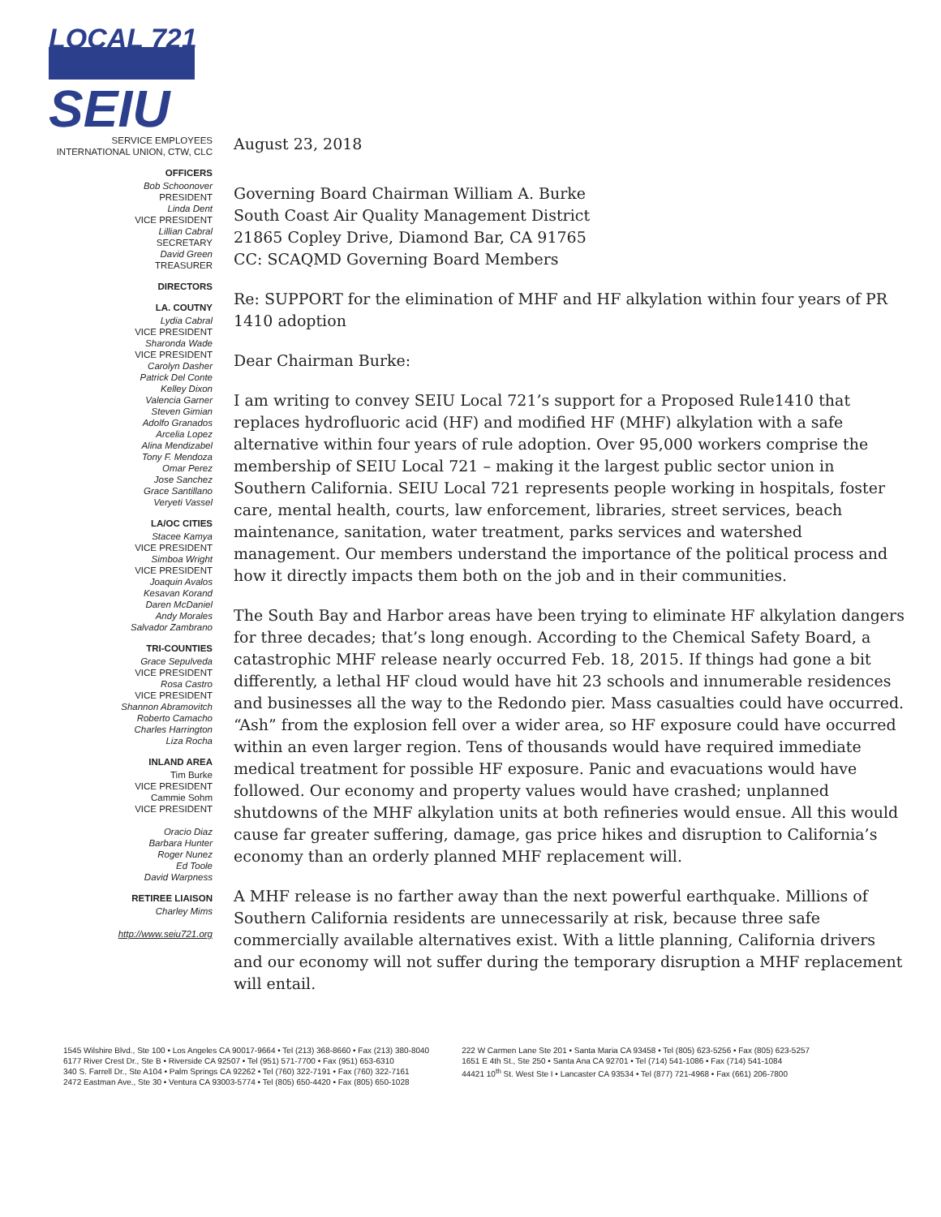LOCAL 721
SEIU
SERVICE EMPLOYEES
INTERNATIONAL UNION, CTW, CLC
OFFICERS
Bob Schoonover
PRESIDENT
Linda Dent
VICE PRESIDENT
Lillian Cabral
SECRETARY
David Green
TREASURER
DIRECTORS
LA. COUTNY
Lydia Cabral
VICE PRESIDENT
Sharonda Wade
VICE PRESIDENT
Carolyn Dasher
Patrick Del Conte
Kelley Dixon
Valencia Garner
Steven Gimian
Adolfo Granados
Arcelia Lopez
Alina Mendizabel
Tony F. Mendoza
Omar Perez
Jose Sanchez
Grace Santillano
Veryeti Vassel
LA/OC CITIES
Stacee Kamya
VICE PRESIDENT
Simboa Wright
VICE PRESIDENT
Joaquin Avalos
Kesavan Korand
Daren McDaniel
Andy Morales
Salvador Zambrano
TRI-COUNTIES
Grace Sepulveda
VICE PRESIDENT
Rosa Castro
VICE PRESIDENT
Shannon Abramovitch
Roberto Camacho
Charles Harrington
Liza Rocha
INLAND AREA
Tim Burke
VICE PRESIDENT
Cammie Sohm
VICE PRESIDENT
Oracio Diaz
Barbara Hunter
Roger Nunez
Ed Toole
David Warpness
RETIREE LIAISON
Charley Mims
http://www.seiu721.org
August 23, 2018
Governing Board Chairman William A. Burke
South Coast Air Quality Management District
21865 Copley Drive, Diamond Bar, CA 91765
CC: SCAQMD Governing Board Members
Re: SUPPORT for the elimination of MHF and HF alkylation within four years of PR 1410 adoption
Dear Chairman Burke:
I am writing to convey SEIU Local 721’s support for a Proposed Rule1410 that replaces hydrofluoric acid (HF) and modified HF (MHF) alkylation with a safe alternative within four years of rule adoption. Over 95,000 workers comprise the membership of SEIU Local 721 – making it the largest public sector union in Southern California. SEIU Local 721 represents people working in hospitals, foster care, mental health, courts, law enforcement, libraries, street services, beach maintenance, sanitation, water treatment, parks services and watershed management. Our members understand the importance of the political process and how it directly impacts them both on the job and in their communities.
The South Bay and Harbor areas have been trying to eliminate HF alkylation dangers for three decades; that’s long enough. According to the Chemical Safety Board, a catastrophic MHF release nearly occurred Feb. 18, 2015. If things had gone a bit differently, a lethal HF cloud would have hit 23 schools and innumerable residences and businesses all the way to the Redondo pier. Mass casualties could have occurred. “Ash” from the explosion fell over a wider area, so HF exposure could have occurred within an even larger region. Tens of thousands would have required immediate medical treatment for possible HF exposure. Panic and evacuations would have followed. Our economy and property values would have crashed; unplanned shutdowns of the MHF alkylation units at both refineries would ensue. All this would cause far greater suffering, damage, gas price hikes and disruption to California’s economy than an orderly planned MHF replacement will.
A MHF release is no farther away than the next powerful earthquake. Millions of Southern California residents are unnecessarily at risk, because three safe commercially available alternatives exist. With a little planning, California drivers and our economy will not suffer during the temporary disruption a MHF replacement will entail.
1545 Wilshire Blvd., Ste 100 • Los Angeles CA 90017-9664 • Tel (213) 368-8660 • Fax (213) 380-8040
6177 River Crest Dr., Ste B • Riverside CA 92507 • Tel (951) 571-7700 • Fax (951) 653-6310
340 S. Farrell Dr., Ste A104 • Palm Springs CA 92262 • Tel (760) 322-7191 • Fax (760) 322-7161
2472 Eastman Ave., Ste 30 • Ventura CA 93003-5774 • Tel (805) 650-4420 • Fax (805) 650-1028
222 W Carmen Lane Ste 201 • Santa Maria CA 93458 • Tel (805) 623-5256 • Fax (805) 623-5257
1651 E 4th St., Ste 250 • Santa Ana CA 92701 • Tel (714) 541-1086 • Fax (714) 541-1084
44421 10<sup>th</sup> St. West Ste I • Lancaster CA 93534 • Tel (877) 721-4968 • Fax (661) 206-7800